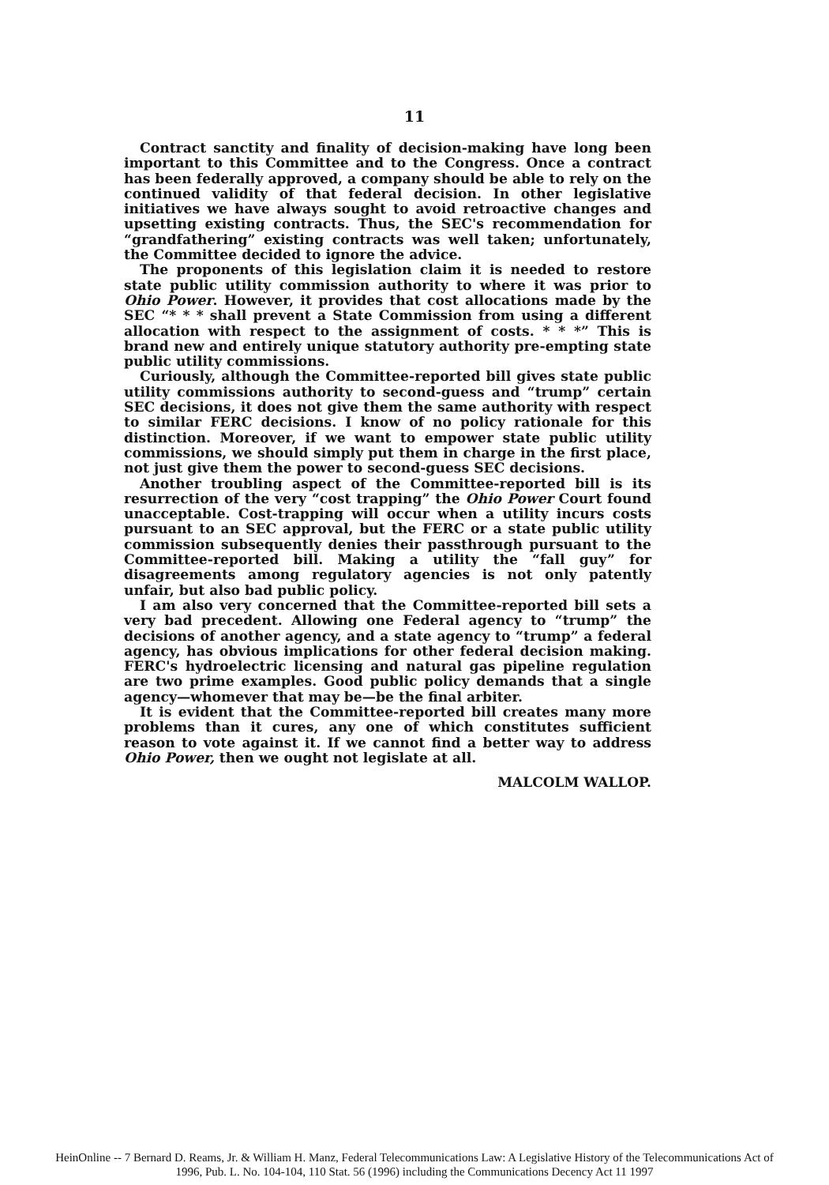11
Contract sanctity and finality of decision-making have long been important to this Committee and to the Congress. Once a contract has been federally approved, a company should be able to rely on the continued validity of that federal decision. In other legislative initiatives we have always sought to avoid retroactive changes and upsetting existing contracts. Thus, the SEC's recommendation for “grandfathering” existing contracts was well taken; unfortunately, the Committee decided to ignore the advice.
The proponents of this legislation claim it is needed to restore state public utility commission authority to where it was prior to Ohio Power. However, it provides that cost allocations made by the SEC “* * * shall prevent a State Commission from using a different allocation with respect to the assignment of costs. * * *” This is brand new and entirely unique statutory authority pre-empting state public utility commissions.
Curiously, although the Committee-reported bill gives state public utility commissions authority to second-guess and “trump” certain SEC decisions, it does not give them the same authority with respect to similar FERC decisions. I know of no policy rationale for this distinction. Moreover, if we want to empower state public utility commissions, we should simply put them in charge in the first place, not just give them the power to second-guess SEC decisions.
Another troubling aspect of the Committee-reported bill is its resurrection of the very “cost trapping” the Ohio Power Court found unacceptable. Cost-trapping will occur when a utility incurs costs pursuant to an SEC approval, but the FERC or a state public utility commission subsequently denies their passthrough pursuant to the Committee-reported bill. Making a utility the “fall guy” for disagreements among regulatory agencies is not only patently unfair, but also bad public policy.
I am also very concerned that the Committee-reported bill sets a very bad precedent. Allowing one Federal agency to “trump” the decisions of another agency, and a state agency to “trump” a federal agency, has obvious implications for other federal decision making. FERC's hydroelectric licensing and natural gas pipeline regulation are two prime examples. Good public policy demands that a single agency—whomever that may be—be the final arbiter.
It is evident that the Committee-reported bill creates many more problems than it cures, any one of which constitutes sufficient reason to vote against it. If we cannot find a better way to address Ohio Power, then we ought not legislate at all.
MALCOLM WALLOP.
HeinOnline -- 7 Bernard D. Reams, Jr. & William H. Manz, Federal Telecommunications Law: A Legislative History of the Telecommunications Act of
1996, Pub. L. No. 104-104, 110 Stat. 56 (1996) including the Communications Decency Act 11 1997